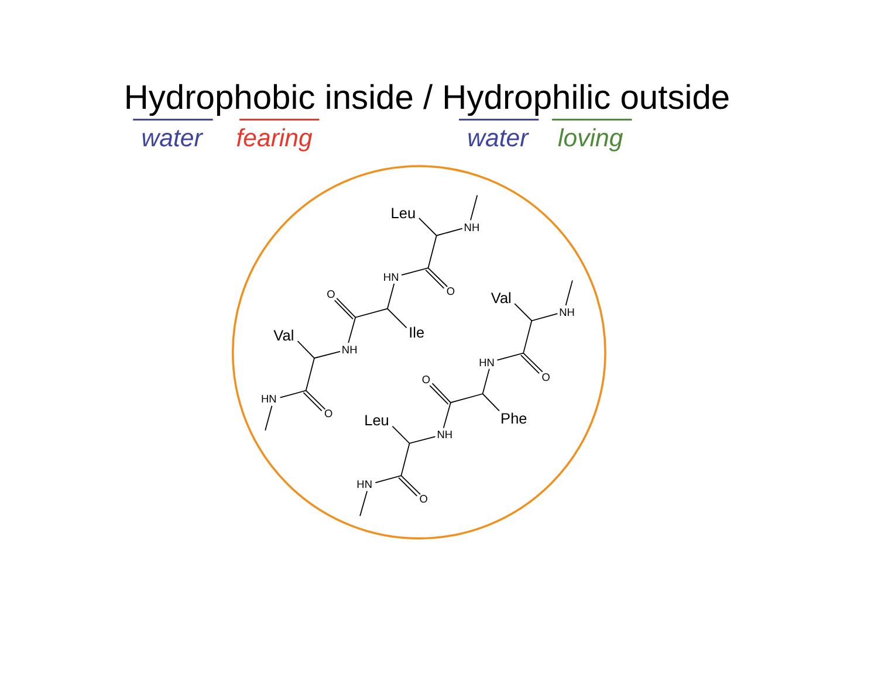Hydrophobic inside / Hydrophilic outside
water
fearing
water
loving
NH
HN
O
O
NH
HN
O
NH
HN
O
O
NH
HN
O
Leu
Ile
Val
Val
Phe
Leu